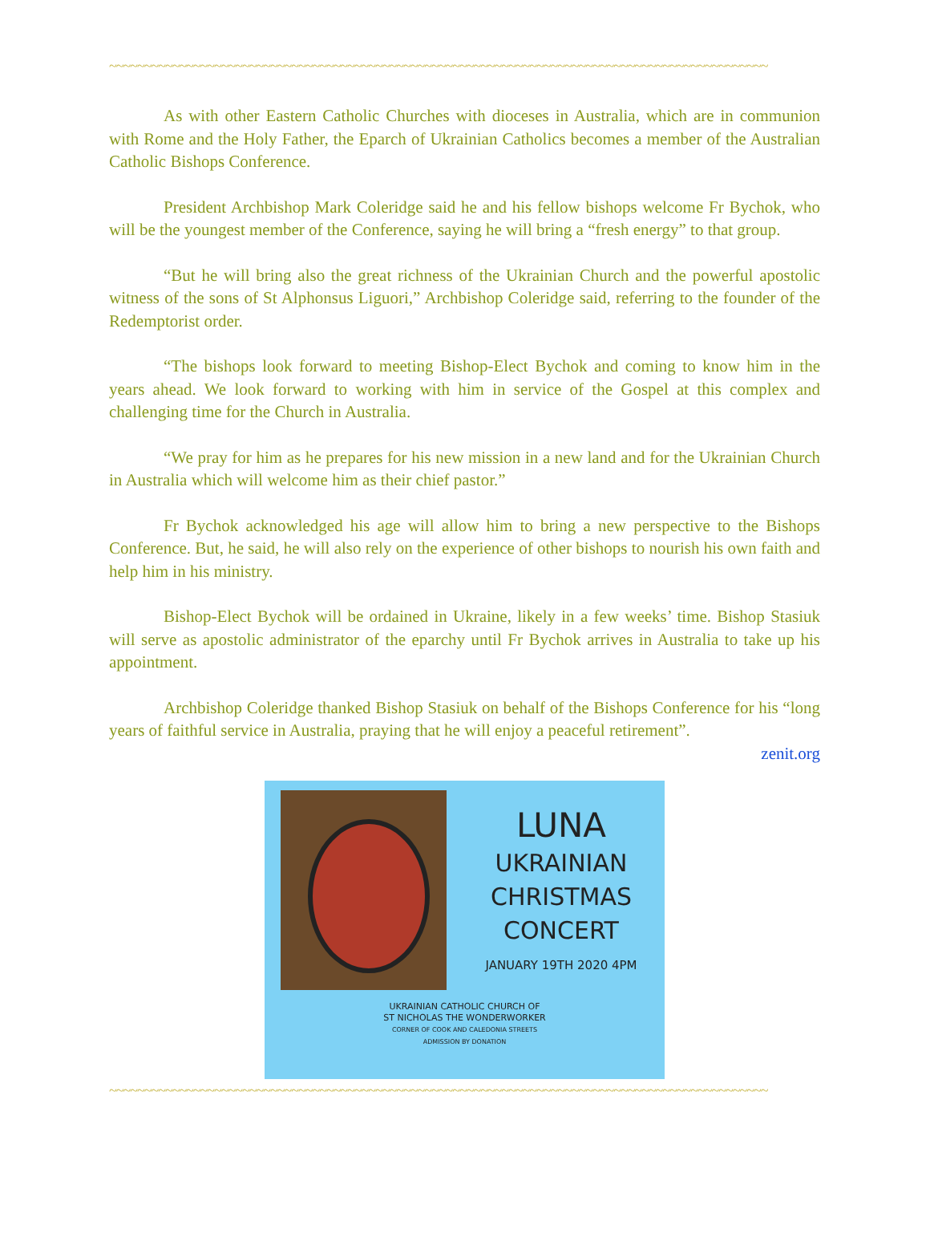~~~~~~~~~~~~~~~~~~~~~~~~~~~~~~~~~~~~~~~~~~~~~~~~~~~~~~~~~~~~~~~~~~~~~~~~~~~~~~~~~~~~~~~~~~~~~~
As with other Eastern Catholic Churches with dioceses in Australia, which are in communion with Rome and the Holy Father, the Eparch of Ukrainian Catholics becomes a member of the Australian Catholic Bishops Conference.
President Archbishop Mark Coleridge said he and his fellow bishops welcome Fr Bychok, who will be the youngest member of the Conference, saying he will bring a “fresh energy” to that group.
“But he will bring also the great richness of the Ukrainian Church and the powerful apostolic witness of the sons of St Alphonsus Liguori,” Archbishop Coleridge said, referring to the founder of the Redemptorist order.
“The bishops look forward to meeting Bishop-Elect Bychok and coming to know him in the years ahead. We look forward to working with him in service of the Gospel at this complex and challenging time for the Church in Australia.
“We pray for him as he prepares for his new mission in a new land and for the Ukrainian Church in Australia which will welcome him as their chief pastor.”
Fr Bychok acknowledged his age will allow him to bring a new perspective to the Bishops Conference. But, he said, he will also rely on the experience of other bishops to nourish his own faith and help him in his ministry.
Bishop-Elect Bychok will be ordained in Ukraine, likely in a few weeks’ time. Bishop Stasiuk will serve as apostolic administrator of the eparchy until Fr Bychok arrives in Australia to take up his appointment.
Archbishop Coleridge thanked Bishop Stasiuk on behalf of the Bishops Conference for his “long years of faithful service in Australia, praying that he will enjoy a peaceful retirement”.
zenit.org
LUNA
UKRAINIAN
CHRISTMAS
CONCERT
JANUARY 19TH 2020 4PM
UKRAINIAN CATHOLIC CHURCH OF
ST NICHOLAS THE WONDERWORKER
CORNER OF COOK AND CALEDONIA STREETS
ADMISSION BY DONATION
~~~~~~~~~~~~~~~~~~~~~~~~~~~~~~~~~~~~~~~~~~~~~~~~~~~~~~~~~~~~~~~~~~~~~~~~~~~~~~~~~~~~~~~~~~~~~~